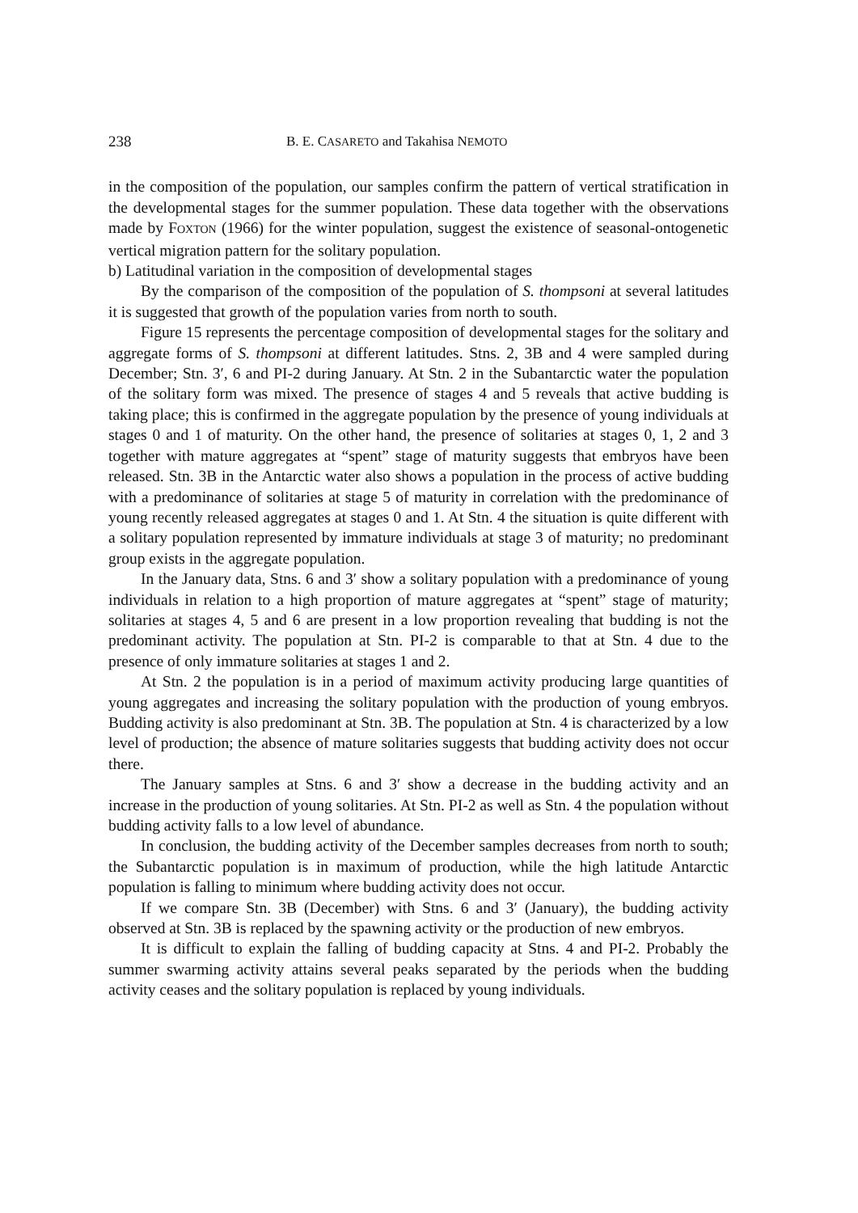238 B. E. CASARETO and Takahisa NEMOTO
in the composition of the population, our samples confirm the pattern of vertical stratification in the developmental stages for the summer population. These data together with the observations made by FOXTON (1966) for the winter population, suggest the existence of seasonal-ontogenetic vertical migration pattern for the solitary population.
b) Latitudinal variation in the composition of developmental stages
By the comparison of the composition of the population of S. thompsoni at several latitudes it is suggested that growth of the population varies from north to south.
Figure 15 represents the percentage composition of developmental stages for the solitary and aggregate forms of S. thompsoni at different latitudes. Stns. 2, 3B and 4 were sampled during December; Stn. 3′, 6 and PI-2 during January. At Stn. 2 in the Subantarctic water the population of the solitary form was mixed. The presence of stages 4 and 5 reveals that active budding is taking place; this is confirmed in the aggregate population by the presence of young individuals at stages 0 and 1 of maturity. On the other hand, the presence of solitaries at stages 0, 1, 2 and 3 together with mature aggregates at “spent” stage of maturity suggests that embryos have been released. Stn. 3B in the Antarctic water also shows a population in the process of active budding with a predominance of solitaries at stage 5 of maturity in correlation with the predominance of young recently released aggregates at stages 0 and 1. At Stn. 4 the situation is quite different with a solitary population represented by immature individuals at stage 3 of maturity; no predominant group exists in the aggregate population.
In the January data, Stns. 6 and 3′ show a solitary population with a predominance of young individuals in relation to a high proportion of mature aggregates at “spent” stage of maturity; solitaries at stages 4, 5 and 6 are present in a low proportion revealing that budding is not the predominant activity. The population at Stn. PI-2 is comparable to that at Stn. 4 due to the presence of only immature solitaries at stages 1 and 2.
At Stn. 2 the population is in a period of maximum activity producing large quantities of young aggregates and increasing the solitary population with the production of young embryos. Budding activity is also predominant at Stn. 3B. The population at Stn. 4 is characterized by a low level of production; the absence of mature solitaries suggests that budding activity does not occur there.
The January samples at Stns. 6 and 3′ show a decrease in the budding activity and an increase in the production of young solitaries. At Stn. PI-2 as well as Stn. 4 the population without budding activity falls to a low level of abundance.
In conclusion, the budding activity of the December samples decreases from north to south; the Subantarctic population is in maximum of production, while the high latitude Antarctic population is falling to minimum where budding activity does not occur.
If we compare Stn. 3B (December) with Stns. 6 and 3′ (January), the budding activity observed at Stn. 3B is replaced by the spawning activity or the production of new embryos.
It is difficult to explain the falling of budding capacity at Stns. 4 and PI-2. Probably the summer swarming activity attains several peaks separated by the periods when the budding activity ceases and the solitary population is replaced by young individuals.